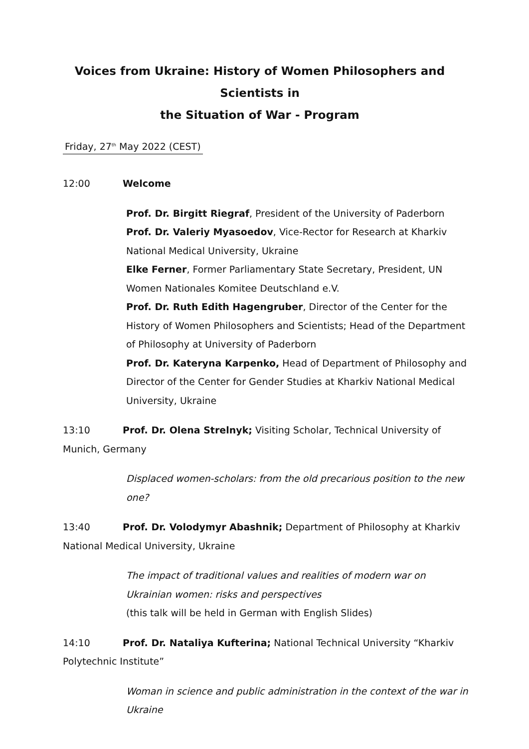Voices from Ukraine: History of Women Philosophers and Scientists in
the Situation of War - Program
Friday, 27<sup>th</sup> May 2022 (CEST)
12:00 Welcome
Prof. Dr. Birgitt Riegraf, President of the University of Paderborn
Prof. Dr. Valeriy Myasoedov, Vice-Rector for Research at Kharkiv National Medical University, Ukraine
Elke Ferner, Former Parliamentary State Secretary, President, UN Women Nationales Komitee Deutschland e.V.
Prof. Dr. Ruth Edith Hagengruber, Director of the Center for the History of Women Philosophers and Scientists; Head of the Department of Philosophy at University of Paderborn
Prof. Dr. Kateryna Karpenko, Head of Department of Philosophy and Director of the Center for Gender Studies at Kharkiv National Medical University, Ukraine
13:10 Prof. Dr. Olena Strelnyk; Visiting Scholar, Technical University of Munich, Germany
Displaced women-scholars: from the old precarious position to the new one?
13:40 Prof. Dr. Volodymyr Abashnik; Department of Philosophy at Kharkiv National Medical University, Ukraine
The impact of traditional values and realities of modern war on Ukrainian women: risks and perspectives
(this talk will be held in German with English Slides)
14:10 Prof. Dr. Nataliya Kufterina; National Technical University “Kharkiv Polytechnic Institute”
Woman in science and public administration in the context of the war in Ukraine